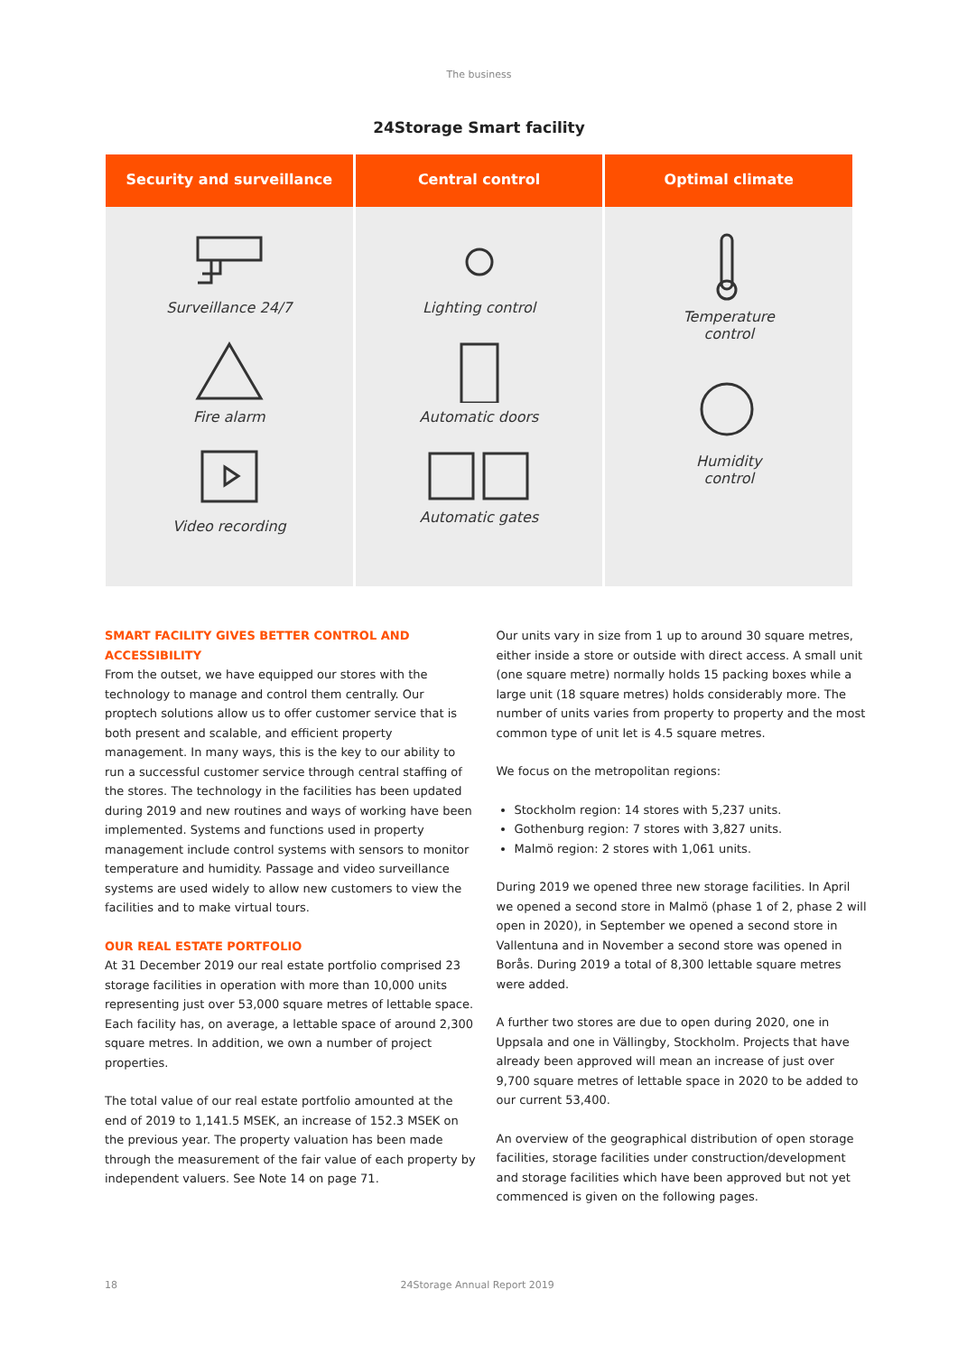The business
24Storage Smart facility
Security and surveillance
Surveillance 24/7
Fire alarm
Video recording
Central control
Lighting control
Automatic doors
Automatic gates
Optimal climate
Temperature
control
Humidity
control
SMART FACILITY GIVES BETTER CONTROL AND ACCESSIBILITY
From the outset, we have equipped our stores with the technology to manage and control them centrally. Our proptech solutions allow us to offer customer service that is both present and scalable, and efficient property management. In many ways, this is the key to our ability to run a successful customer service through central staffing of the stores. The technology in the facilities has been updated during 2019 and new routines and ways of working have been implemented. Systems and functions used in property management include control systems with sensors to monitor temperature and humidity. Passage and video surveillance systems are used widely to allow new customers to view the facilities and to make virtual tours.
OUR REAL ESTATE PORTFOLIO
At 31 December 2019 our real estate portfolio comprised 23 storage facilities in operation with more than 10,000 units representing just over 53,000 square metres of lettable space. Each facility has, on average, a lettable space of around 2,300 square metres. In addition, we own a number of project properties.
The total value of our real estate portfolio amounted at the end of 2019 to 1,141.5 MSEK, an increase of 152.3 MSEK on the previous year. The property valuation has been made through the measurement of the fair value of each property by independent valuers. See Note 14 on page 71.
Our units vary in size from 1 up to around 30 square metres, either inside a store or outside with direct access. A small unit (one square metre) normally holds 15 packing boxes while a large unit (18 square metres) holds considerably more. The number of units varies from property to property and the most common type of unit let is 4.5 square metres.
We focus on the metropolitan regions:
Stockholm region: 14 stores with 5,237 units.
Gothenburg region: 7 stores with 3,827 units.
Malmö region: 2 stores with 1,061 units.
During 2019 we opened three new storage facilities. In April we opened a second store in Malmö (phase 1 of 2, phase 2 will open in 2020), in September we opened a second store in Vallentuna and in November a second store was opened in Borås. During 2019 a total of 8,300 lettable square metres were added.
A further two stores are due to open during 2020, one in Uppsala and one in Vällingby, Stockholm. Projects that have already been approved will mean an increase of just over 9,700 square metres of lettable space in 2020 to be added to our current 53,400.
An overview of the geographical distribution of open storage facilities, storage facilities under construction/development and storage facilities which have been approved but not yet commenced is given on the following pages.
18 24Storage Annual Report 2019